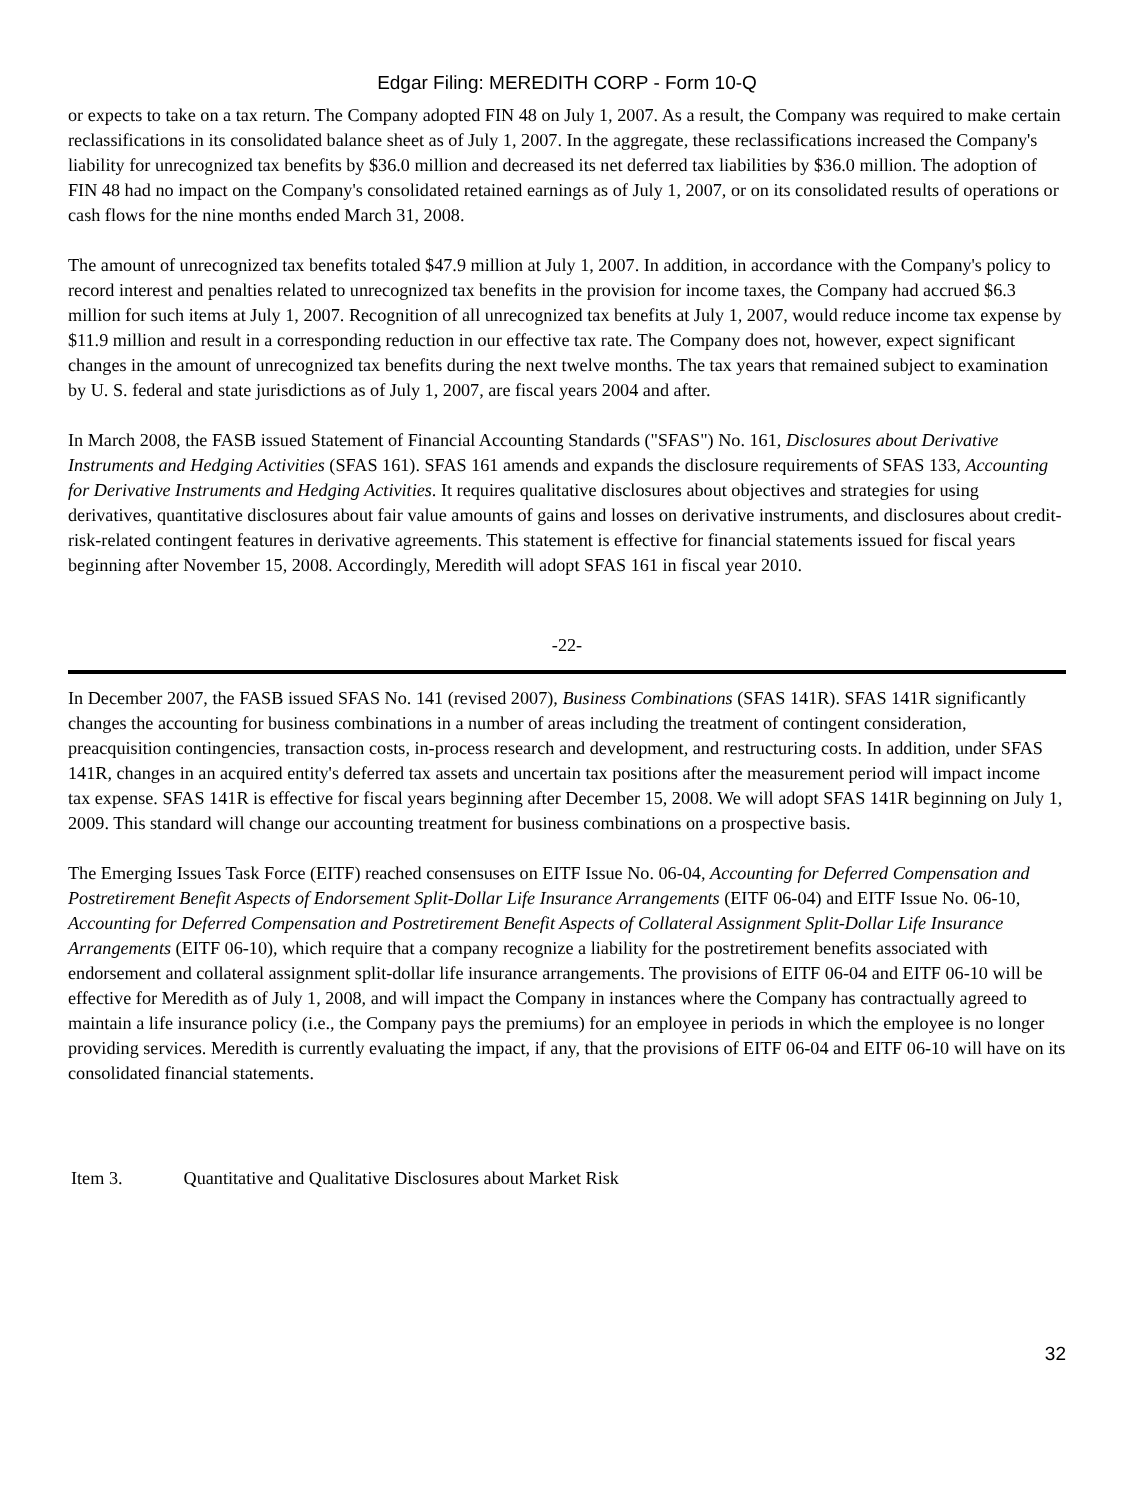Edgar Filing: MEREDITH CORP - Form 10-Q
or expects to take on a tax return. The Company adopted FIN 48 on July 1, 2007. As a result, the Company was required to make certain reclassifications in its consolidated balance sheet as of July 1, 2007. In the aggregate, these reclassifications increased the Company's liability for unrecognized tax benefits by $36.0 million and decreased its net deferred tax liabilities by $36.0 million. The adoption of FIN 48 had no impact on the Company's consolidated retained earnings as of July 1, 2007, or on its consolidated results of operations or cash flows for the nine months ended March 31, 2008.
The amount of unrecognized tax benefits totaled $47.9 million at July 1, 2007. In addition, in accordance with the Company's policy to record interest and penalties related to unrecognized tax benefits in the provision for income taxes, the Company had accrued $6.3 million for such items at July 1, 2007. Recognition of all unrecognized tax benefits at July 1, 2007, would reduce income tax expense by $11.9 million and result in a corresponding reduction in our effective tax rate. The Company does not, however, expect significant changes in the amount of unrecognized tax benefits during the next twelve months. The tax years that remained subject to examination by U. S. federal and state jurisdictions as of July 1, 2007, are fiscal years 2004 and after.
In March 2008, the FASB issued Statement of Financial Accounting Standards ("SFAS") No. 161, Disclosures about Derivative Instruments and Hedging Activities (SFAS 161). SFAS 161 amends and expands the disclosure requirements of SFAS 133, Accounting for Derivative Instruments and Hedging Activities. It requires qualitative disclosures about objectives and strategies for using derivatives, quantitative disclosures about fair value amounts of gains and losses on derivative instruments, and disclosures about credit-risk-related contingent features in derivative agreements. This statement is effective for financial statements issued for fiscal years beginning after November 15, 2008. Accordingly, Meredith will adopt SFAS 161 in fiscal year 2010.
-22-
In December 2007, the FASB issued SFAS No. 141 (revised 2007), Business Combinations (SFAS 141R). SFAS 141R significantly changes the accounting for business combinations in a number of areas including the treatment of contingent consideration, preacquisition contingencies, transaction costs, in-process research and development, and restructuring costs. In addition, under SFAS 141R, changes in an acquired entity's deferred tax assets and uncertain tax positions after the measurement period will impact income tax expense. SFAS 141R is effective for fiscal years beginning after December 15, 2008. We will adopt SFAS 141R beginning on July 1, 2009. This standard will change our accounting treatment for business combinations on a prospective basis.
The Emerging Issues Task Force (EITF) reached consensuses on EITF Issue No. 06-04, Accounting for Deferred Compensation and Postretirement Benefit Aspects of Endorsement Split-Dollar Life Insurance Arrangements (EITF 06-04) and EITF Issue No. 06-10, Accounting for Deferred Compensation and Postretirement Benefit Aspects of Collateral Assignment Split-Dollar Life Insurance Arrangements (EITF 06-10), which require that a company recognize a liability for the postretirement benefits associated with endorsement and collateral assignment split-dollar life insurance arrangements. The provisions of EITF 06-04 and EITF 06-10 will be effective for Meredith as of July 1, 2008, and will impact the Company in instances where the Company has contractually agreed to maintain a life insurance policy (i.e., the Company pays the premiums) for an employee in periods in which the employee is no longer providing services. Meredith is currently evaluating the impact, if any, that the provisions of EITF 06-04 and EITF 06-10 will have on its consolidated financial statements.
Item 3. Quantitative and Qualitative Disclosures about Market Risk
32